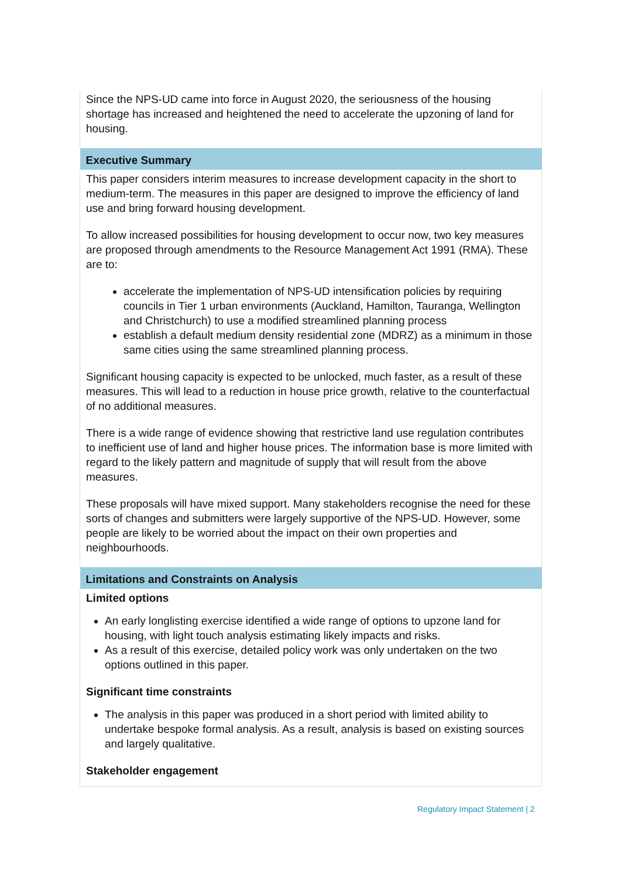| Since the NPS-UD came into force in August 2020, the seriousness of the housing shortage has increased and heightened the need to accelerate the upzoning of land for housing. |
| Executive Summary |
| This paper considers interim measures to increase development capacity in the short to medium-term. The measures in this paper are designed to improve the efficiency of land use and bring forward housing development. To allow increased possibilities for housing development to occur now, two key measures are proposed through amendments to the Resource Management Act 1991 (RMA). These are to: accelerate the implementation of NPS-UD intensification policies by requiring councils in Tier 1 urban environments (Auckland, Hamilton, Tauranga, Wellington and Christchurch) to use a modified streamlined planning process establish a default medium density residential zone (MDRZ) as a minimum in those same cities using the same streamlined planning process. Significant housing capacity is expected to be unlocked, much faster, as a result of these measures. This will lead to a reduction in house price growth, relative to the counterfactual of no additional measures. There is a wide range of evidence showing that restrictive land use regulation contributes to inefficient use of land and higher house prices. The information base is more limited with regard to the likely pattern and magnitude of supply that will result from the above measures. These proposals will have mixed support. Many stakeholders recognise the need for these sorts of changes and submitters were largely supportive of the NPS-UD. However, some people are likely to be worried about the impact on their own properties and neighbourhoods. |
| Limitations and Constraints on Analysis |
| Limited options An early longlisting exercise identified a wide range of options to upzone land for housing, with light touch analysis estimating likely impacts and risks. As a result of this exercise, detailed policy work was only undertaken on the two options outlined in this paper. Significant time constraints The analysis in this paper was produced in a short period with limited ability to undertake bespoke formal analysis. As a result, analysis is based on existing sources and largely qualitative. Stakeholder engagement |
Regulatory Impact Statement | 2